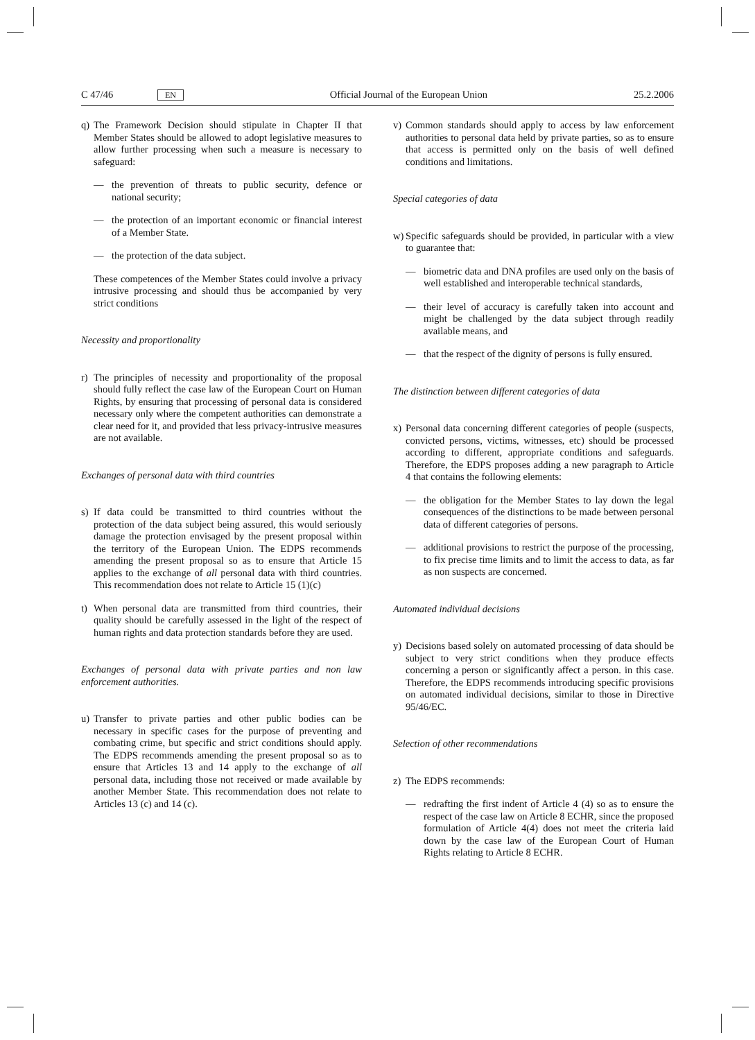C 47/46 EN Official Journal of the European Union 25.2.2006
q) The Framework Decision should stipulate in Chapter II that Member States should be allowed to adopt legislative measures to allow further processing when such a measure is necessary to safeguard:
— the prevention of threats to public security, defence or national security;
— the protection of an important economic or financial interest of a Member State.
— the protection of the data subject.
These competences of the Member States could involve a privacy intrusive processing and should thus be accompanied by very strict conditions
Necessity and proportionality
r) The principles of necessity and proportionality of the proposal should fully reflect the case law of the European Court on Human Rights, by ensuring that processing of personal data is considered necessary only where the competent authorities can demonstrate a clear need for it, and provided that less privacy-intrusive measures are not available.
Exchanges of personal data with third countries
s) If data could be transmitted to third countries without the protection of the data subject being assured, this would seriously damage the protection envisaged by the present proposal within the territory of the European Union. The EDPS recommends amending the present proposal so as to ensure that Article 15 applies to the exchange of all personal data with third countries. This recommendation does not relate to Article 15 (1)(c)
t) When personal data are transmitted from third countries, their quality should be carefully assessed in the light of the respect of human rights and data protection standards before they are used.
Exchanges of personal data with private parties and non law enforcement authorities.
u) Transfer to private parties and other public bodies can be necessary in specific cases for the purpose of preventing and combating crime, but specific and strict conditions should apply. The EDPS recommends amending the present proposal so as to ensure that Articles 13 and 14 apply to the exchange of all personal data, including those not received or made available by another Member State. This recommendation does not relate to Articles 13 (c) and 14 (c).
v) Common standards should apply to access by law enforcement authorities to personal data held by private parties, so as to ensure that access is permitted only on the basis of well defined conditions and limitations.
Special categories of data
w) Specific safeguards should be provided, in particular with a view to guarantee that:
— biometric data and DNA profiles are used only on the basis of well established and interoperable technical standards,
— their level of accuracy is carefully taken into account and might be challenged by the data subject through readily available means, and
— that the respect of the dignity of persons is fully ensured.
The distinction between different categories of data
x) Personal data concerning different categories of people (suspects, convicted persons, victims, witnesses, etc) should be processed according to different, appropriate conditions and safeguards. Therefore, the EDPS proposes adding a new paragraph to Article 4 that contains the following elements:
— the obligation for the Member States to lay down the legal consequences of the distinctions to be made between personal data of different categories of persons.
— additional provisions to restrict the purpose of the processing, to fix precise time limits and to limit the access to data, as far as non suspects are concerned.
Automated individual decisions
y) Decisions based solely on automated processing of data should be subject to very strict conditions when they produce effects concerning a person or significantly affect a person. in this case. Therefore, the EDPS recommends introducing specific provisions on automated individual decisions, similar to those in Directive 95/46/EC.
Selection of other recommendations
z) The EDPS recommends:
— redrafting the first indent of Article 4 (4) so as to ensure the respect of the case law on Article 8 ECHR, since the proposed formulation of Article 4(4) does not meet the criteria laid down by the case law of the European Court of Human Rights relating to Article 8 ECHR.